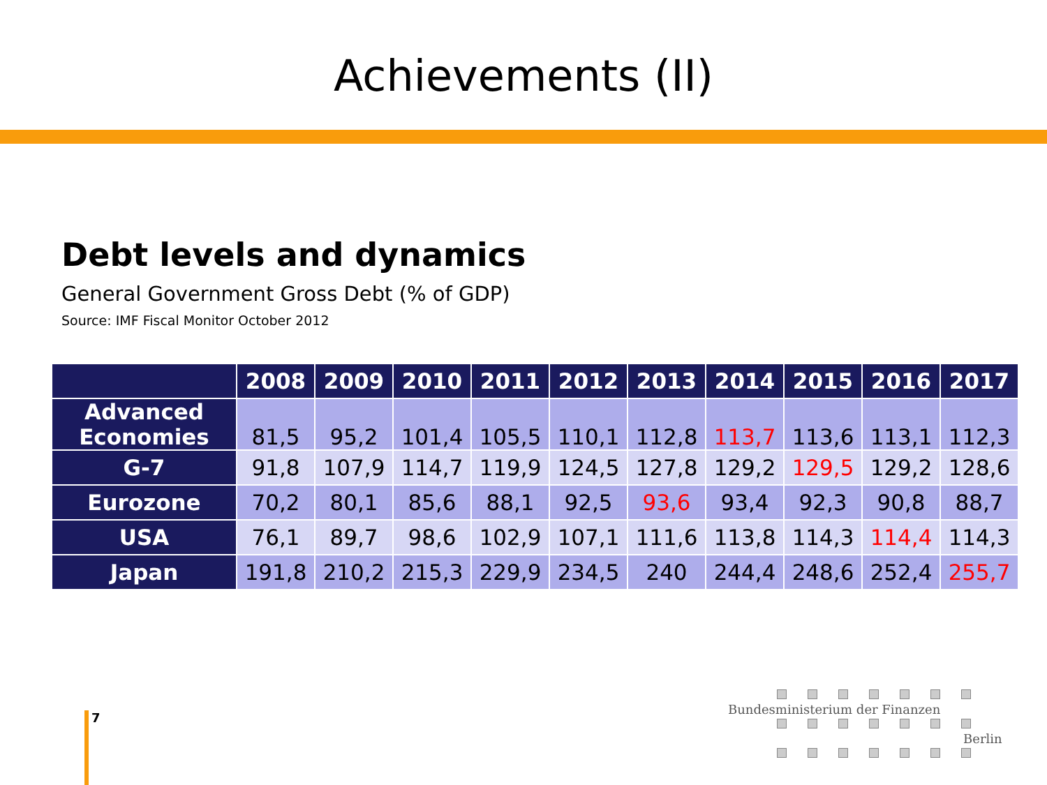Achievements (II)
Debt levels and dynamics
General Government Gross Debt (% of GDP)
Source: IMF Fiscal Monitor October 2012
| | 2008 | 2009 | 2010 | 2011 | 2012 | 2013 | 2014 | 2015 | 2016 | 2017 |
| --- | --- | --- | --- | --- | --- | --- | --- | --- | --- | --- |
| Advanced Economies | 81,5 | 95,2 | 101,4 | 105,5 | 110,1 | 112,8 | 113,7 | 113,6 | 113,1 | 112,3 |
| G-7 | 91,8 | 107,9 | 114,7 | 119,9 | 124,5 | 127,8 | 129,2 | 129,5 | 129,2 | 128,6 |
| Eurozone | 70,2 | 80,1 | 85,6 | 88,1 | 92,5 | 93,6 | 93,4 | 92,3 | 90,8 | 88,7 |
| USA | 76,1 | 89,7 | 98,6 | 102,9 | 107,1 | 111,6 | 113,8 | 114,3 | 114,4 | 114,3 |
| Japan | 191,8 | 210,2 | 215,3 | 229,9 | 234,5 | 240 | 244,4 | 248,6 | 252,4 | 255,7 |
7
Bundesministerium der Finanzen
Berlin